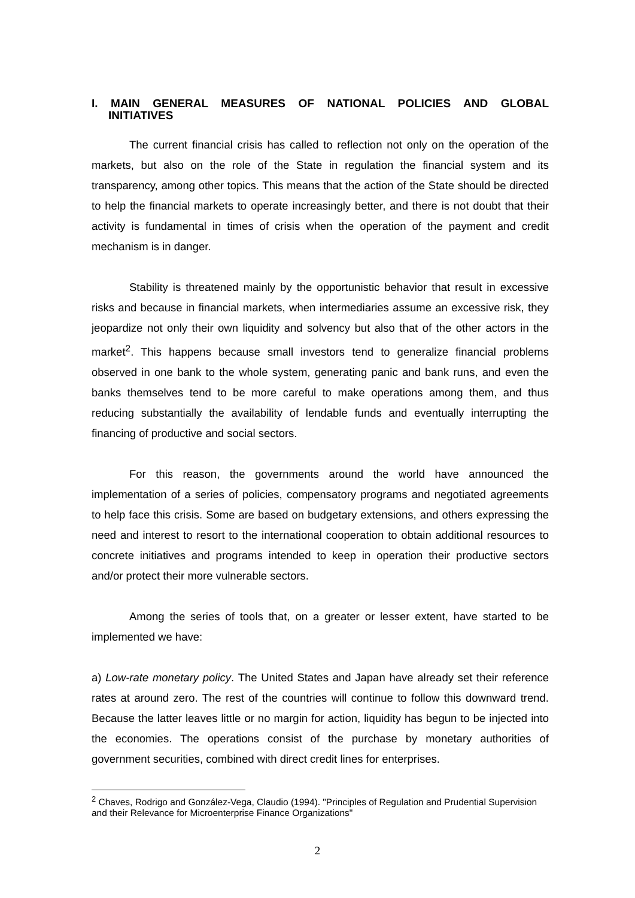I. MAIN GENERAL MEASURES OF NATIONAL POLICIES AND GLOBAL
INITIATIVES
The current financial crisis has called to reflection not only on the operation of the markets, but also on the role of the State in regulation the financial system and its transparency, among other topics. This means that the action of the State should be directed to help the financial markets to operate increasingly better, and there is not doubt that their activity is fundamental in times of crisis when the operation of the payment and credit mechanism is in danger.
Stability is threatened mainly by the opportunistic behavior that result in excessive risks and because in financial markets, when intermediaries assume an excessive risk, they jeopardize not only their own liquidity and solvency but also that of the other actors in the market<sup>2</sup>. This happens because small investors tend to generalize financial problems observed in one bank to the whole system, generating panic and bank runs, and even the banks themselves tend to be more careful to make operations among them, and thus reducing substantially the availability of lendable funds and eventually interrupting the financing of productive and social sectors.
For this reason, the governments around the world have announced the implementation of a series of policies, compensatory programs and negotiated agreements to help face this crisis. Some are based on budgetary extensions, and others expressing the need and interest to resort to the international cooperation to obtain additional resources to concrete initiatives and programs intended to keep in operation their productive sectors and/or protect their more vulnerable sectors.
Among the series of tools that, on a greater or lesser extent, have started to be implemented we have:
a) Low-rate monetary policy. The United States and Japan have already set their reference rates at around zero. The rest of the countries will continue to follow this downward trend. Because the latter leaves little or no margin for action, liquidity has begun to be injected into the economies. The operations consist of the purchase by monetary authorities of government securities, combined with direct credit lines for enterprises.
<sup>2</sup> Chaves, Rodrigo and González-Vega, Claudio (1994). "Principles of Regulation and Prudential Supervision and their Relevance for Microenterprise Finance Organizations"
2